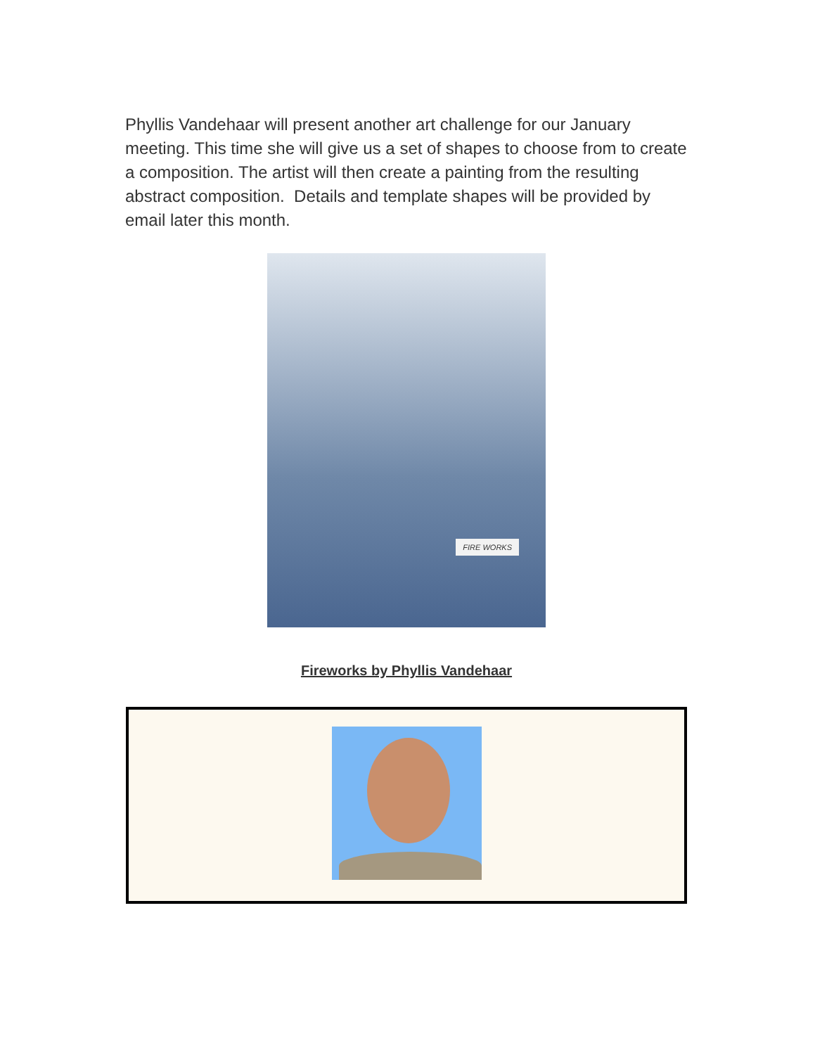Phyllis Vandehaar will present another art challenge for our January meeting. This time she will give us a set of shapes to choose from to create a composition. The artist will then create a painting from the resulting abstract composition. Details and template shapes will be provided by email later this month.
FIRE WORKS
Fireworks by Phyllis Vandehaar